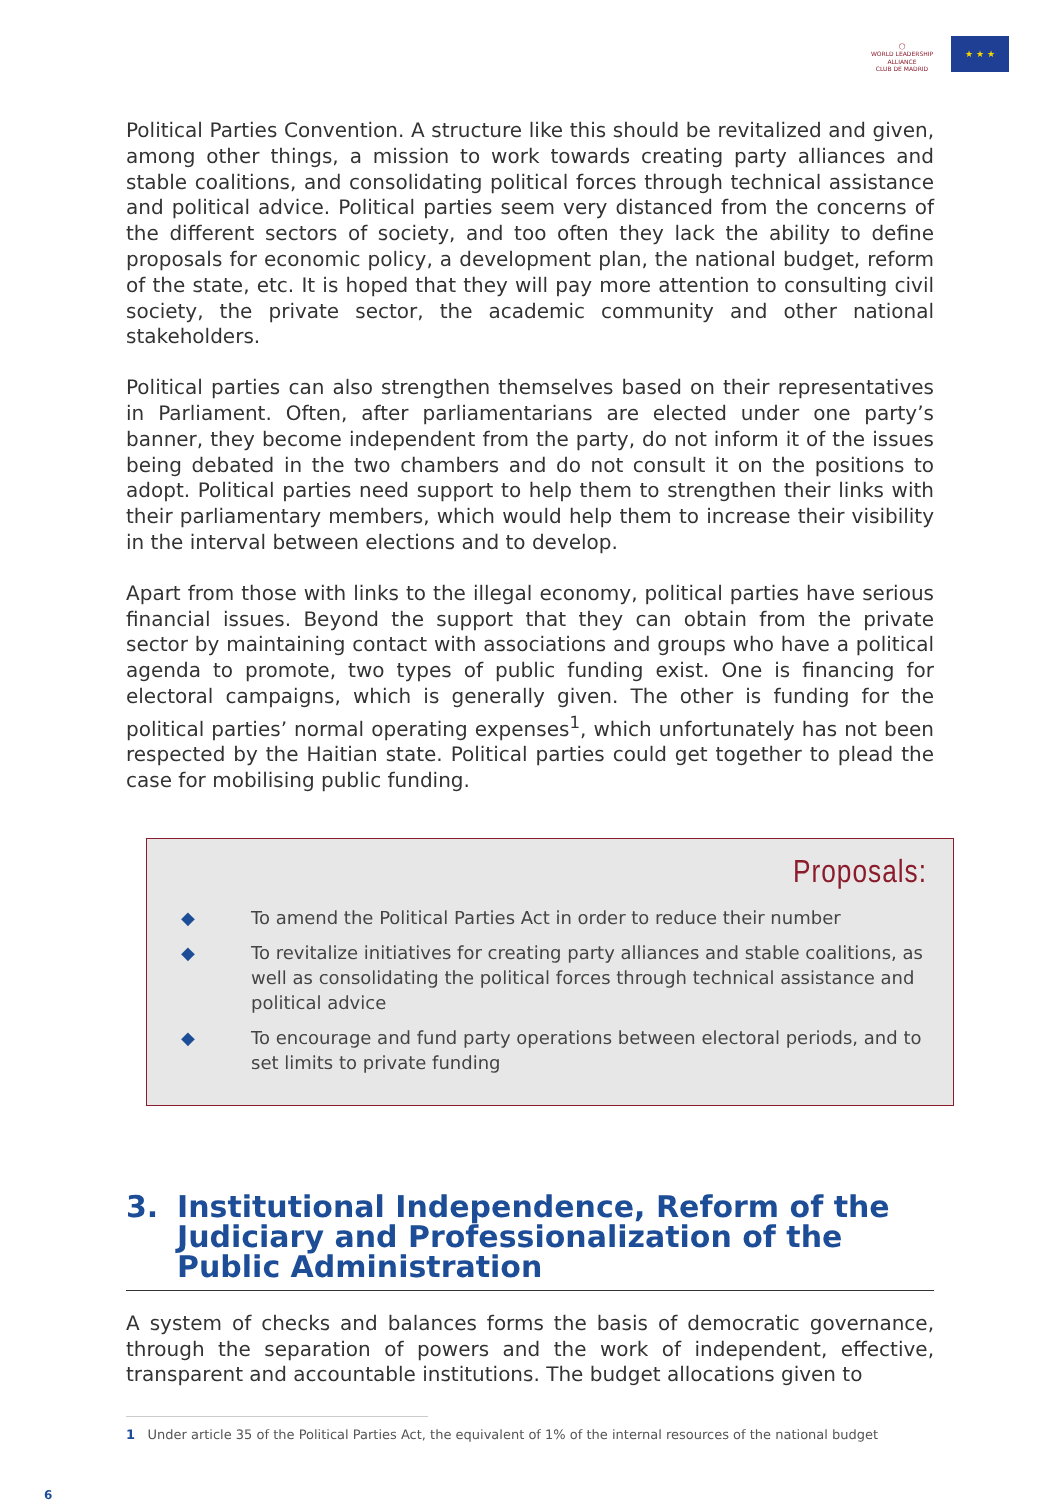◯
WORLD LEADERSHIP ALLIANCE
CLUB DE MADRID
★ ★ ★
Political Parties Convention. A structure like this should be revitalized and given, among other things, a mission to work towards creating party alliances and stable coalitions, and consolidating political forces through technical assistance and political advice. Political parties seem very distanced from the concerns of the different sectors of society, and too often they lack the ability to define proposals for economic policy, a development plan, the national budget, reform of the state, etc. It is hoped that they will pay more attention to consulting civil society, the private sector, the academic community and other national stakeholders.
Political parties can also strengthen themselves based on their representatives in Parliament. Often, after parliamentarians are elected under one party’s banner, they become independent from the party, do not inform it of the issues being debated in the two chambers and do not consult it on the positions to adopt. Political parties need support to help them to strengthen their links with their parliamentary members, which would help them to increase their visibility in the interval between elections and to develop.
Apart from those with links to the illegal economy, political parties have serious financial issues. Beyond the support that they can obtain from the private sector by maintaining contact with associations and groups who have a political agenda to promote, two types of public funding exist. One is financing for electoral campaigns, which is generally given. The other is funding for the political parties’ normal operating expenses<sup>1</sup>, which unfortunately has not been respected by the Haitian state. Political parties could get together to plead the case for mobilising public funding.
Proposals:
◆ To amend the Political Parties Act in order to reduce their number
◆ To revitalize initiatives for creating party alliances and stable coalitions, as well as consolidating the political forces through technical assistance and political advice
◆ To encourage and fund party operations between electoral periods, and to set limits to private funding
3. Institutional Independence, Reform of the Judiciary and Professionalization of the Public Administration
A system of checks and balances forms the basis of democratic governance, through the separation of powers and the work of independent, effective, transparent and accountable institutions. The budget allocations given to
1 Under article 35 of the Political Parties Act, the equivalent of 1% of the internal resources of the national budget
6